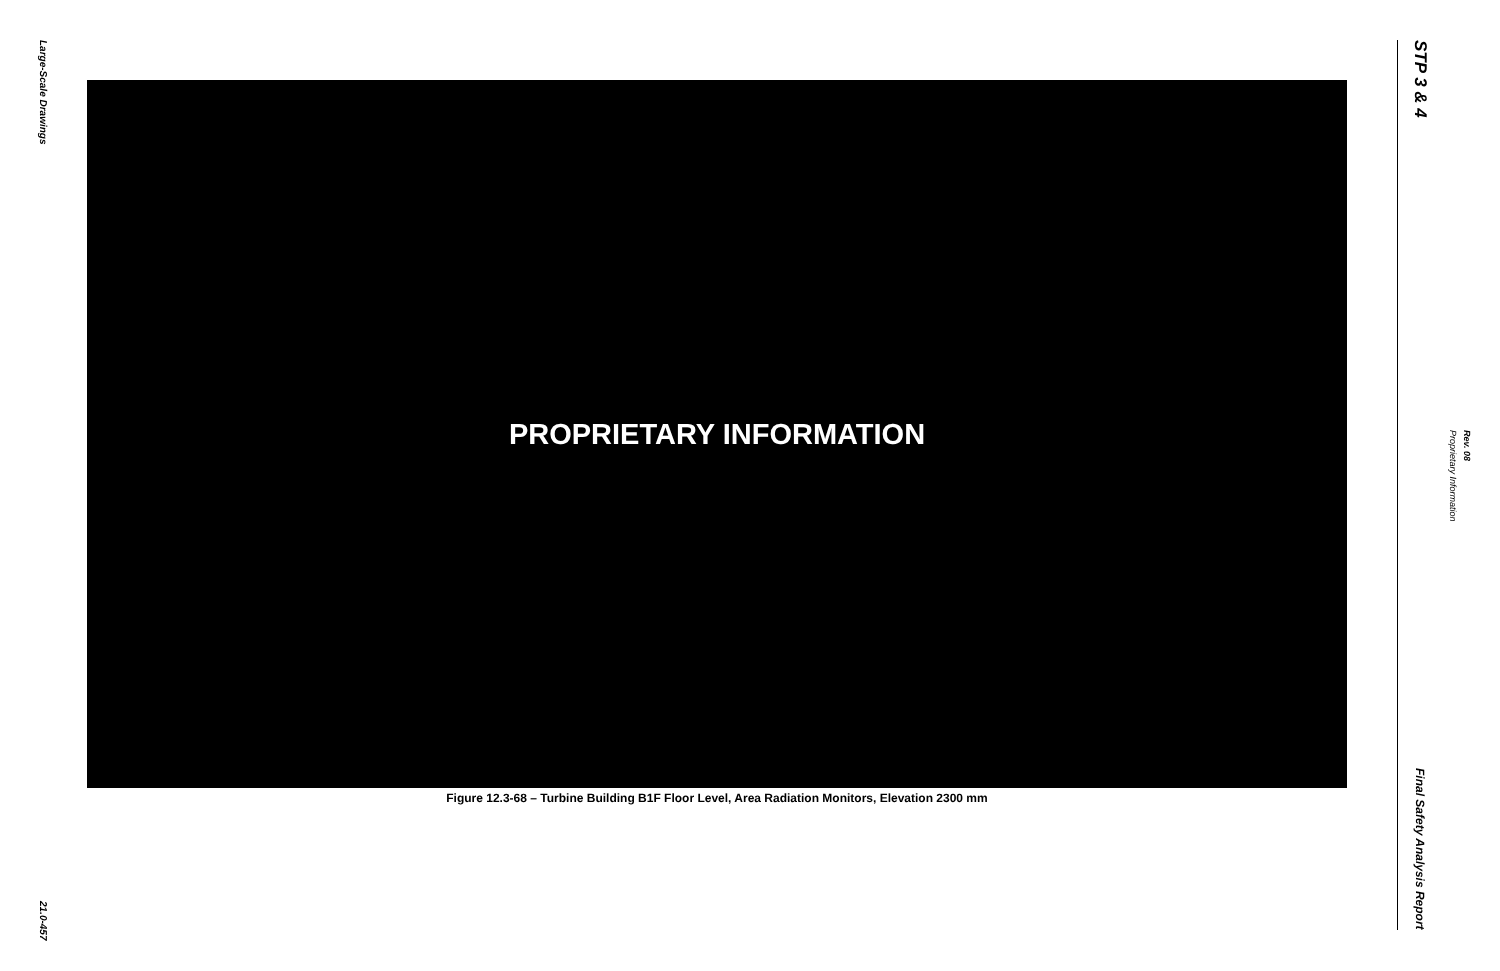Large-Scale Drawings
21.0-457
PROPRIETARY INFORMATION
Figure 12.3-68 – Turbine Building B1F Floor Level, Area Radiation Monitors, Elevation 2300 mm
STP 3 & 4
Final Safety Analysis Report
Proprietary Information Rev. 08